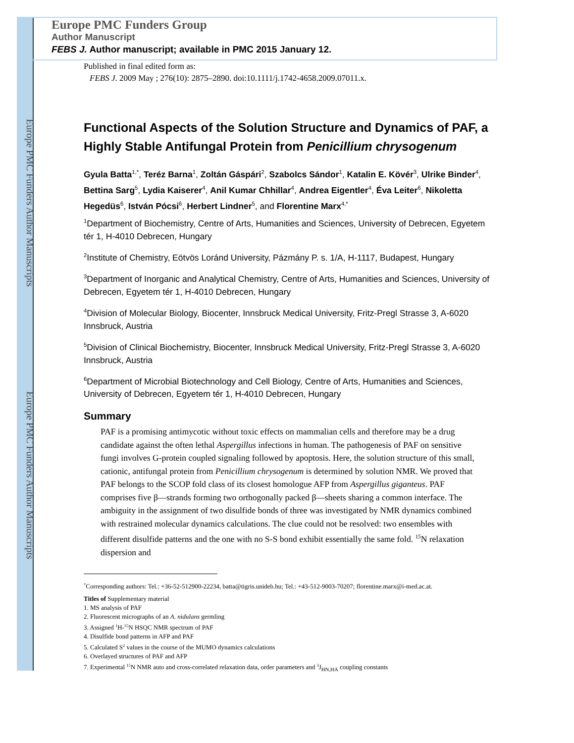Europe PMC Funders Author Manuscripts
Europe PMC Funders Author Manuscripts
Europe PMC Funders Group
Author Manuscript
FEBS J. Author manuscript; available in PMC 2015 January 12.
Published in final edited form as:
FEBS J. 2009 May ; 276(10): 2875–2890. doi:10.1111/j.1742-4658.2009.07011.x.
Functional Aspects of the Solution Structure and Dynamics of PAF, a Highly Stable Antifungal Protein from Penicillium chrysogenum
Gyula Batta<sup>1,*</sup>, Teréz Barna<sup>1</sup>, Zoltán Gáspári<sup>2</sup>, Szabolcs Sándor<sup>1</sup>, Katalin E. Kövér<sup>3</sup>, Ulrike Binder<sup>4</sup>, Bettina Sarg<sup>5</sup>, Lydia Kaiserer<sup>4</sup>, Anil Kumar Chhillar<sup>4</sup>, Andrea Eigentler<sup>4</sup>, Éva Leiter<sup>6</sup>, Nikoletta Hegedüs<sup>6</sup>, István Pócsi<sup>6</sup>, Herbert Lindner<sup>5</sup>, and Florentine Marx<sup>4,*</sup>
<sup>1</sup> Department of Biochemistry, Centre of Arts, Humanities and Sciences, University of Debrecen, Egyetem tér 1, H-4010 Debrecen, Hungary
<sup>2</sup> Institute of Chemistry, Eötvös Loránd University, Pázmány P. s. 1/A, H-1117, Budapest, Hungary
<sup>3</sup> Department of Inorganic and Analytical Chemistry, Centre of Arts, Humanities and Sciences, University of Debrecen, Egyetem tér 1, H-4010 Debrecen, Hungary
<sup>4</sup> Division of Molecular Biology, Biocenter, Innsbruck Medical University, Fritz-Pregl Strasse 3, A-6020 Innsbruck, Austria
<sup>5</sup> Division of Clinical Biochemistry, Biocenter, Innsbruck Medical University, Fritz-Pregl Strasse 3, A-6020 Innsbruck, Austria
<sup>6</sup> Department of Microbial Biotechnology and Cell Biology, Centre of Arts, Humanities and Sciences, University of Debrecen, Egyetem tér 1, H-4010 Debrecen, Hungary
Summary
PAF is a promising antimycotic without toxic effects on mammalian cells and therefore may be a drug candidate against the often lethal Aspergillus infections in human. The pathogenesis of PAF on sensitive fungi involves G-protein coupled signaling followed by apoptosis. Here, the solution structure of this small, cationic, antifungal protein from Penicillium chrysogenum is determined by solution NMR. We proved that PAF belongs to the SCOP fold class of its closest homologue AFP from Aspergillus giganteus. PAF comprises five β—strands forming two orthogonally packed β—sheets sharing a common interface. The ambiguity in the assignment of two disulfide bonds of three was investigated by NMR dynamics combined with restrained molecular dynamics calculations. The clue could not be resolved: two ensembles with different disulfide patterns and the one with no S-S bond exhibit essentially the same fold. <sup>15</sup>N relaxation dispersion and
<sup>*</sup> Corresponding authors: Tel.: +36-52-512900-22234, batta@tigris.unideb.hu; Tel.: +43-512-9003-70207; florentine.marx@i-med.ac.at.
Titles of Supplementary material
1. MS analysis of PAF
2. Fluorescent micrographs of an A. nidulans germling
3. Assigned <sup>1</sup>H-<sup>15</sup>N HSQC NMR spectrum of PAF
4. Disulfide bond patterns in AFP and PAF
5. Calculated S<sup>2</sup> values in the course of the MUMO dynamics calculations
6. Overlayed structures of PAF and AFP
7. Experimental <sup>15</sup>N NMR auto and cross-correlated relaxation data, order parameters and <sup>3</sup>J<sub>HN,HA</sub> coupling constants